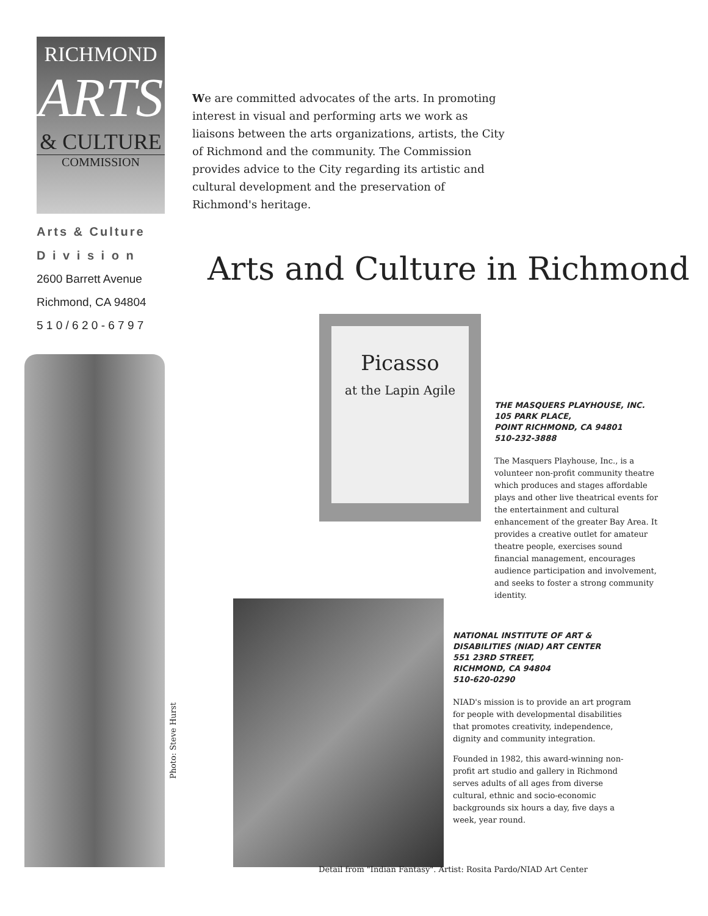RICHMOND
ARTS
& CULTURE
COMMISSION
Arts & Culture
D i v i s i o n
2600 Barrett Avenue
Richmond, CA 94804
5 1 0 / 6 2 0 - 6 7 9 7
We are committed advocates of the arts. In promoting interest in visual and performing arts we work as liaisons between the arts organizations, artists, the City of Richmond and the community. The Commission provides advice to the City regarding its artistic and cultural development and the preservation of Richmond's heritage.
Arts and Culture in Richmond
Photo: Steve Hurst
Picasso
at the Lapin Agile
THE MASQUERS PLAYHOUSE, INC.
105 PARK PLACE,
POINT RICHMOND, CA 94801
510-232-3888
The Masquers Playhouse, Inc., is a volunteer non-profit community theatre which produces and stages affordable plays and other live theatrical events for the entertainment and cultural enhancement of the greater Bay Area. It provides a creative outlet for amateur theatre people, exercises sound financial management, encourages audience participation and involvement, and seeks to foster a strong community identity.
NATIONAL INSTITUTE OF ART &
DISABILITIES (NIAD) ART CENTER
551 23RD STREET,
RICHMOND, CA 94804
510-620-0290
NIAD's mission is to provide an art program for people with developmental disabilities that promotes creativity, independence, dignity and community integration.
Founded in 1982, this award-winning non-profit art studio and gallery in Richmond serves adults of all ages from diverse cultural, ethnic and socio-economic backgrounds six hours a day, five days a week, year round.
Detail from "Indian Fantasy". Artist: Rosita Pardo/NIAD Art Center